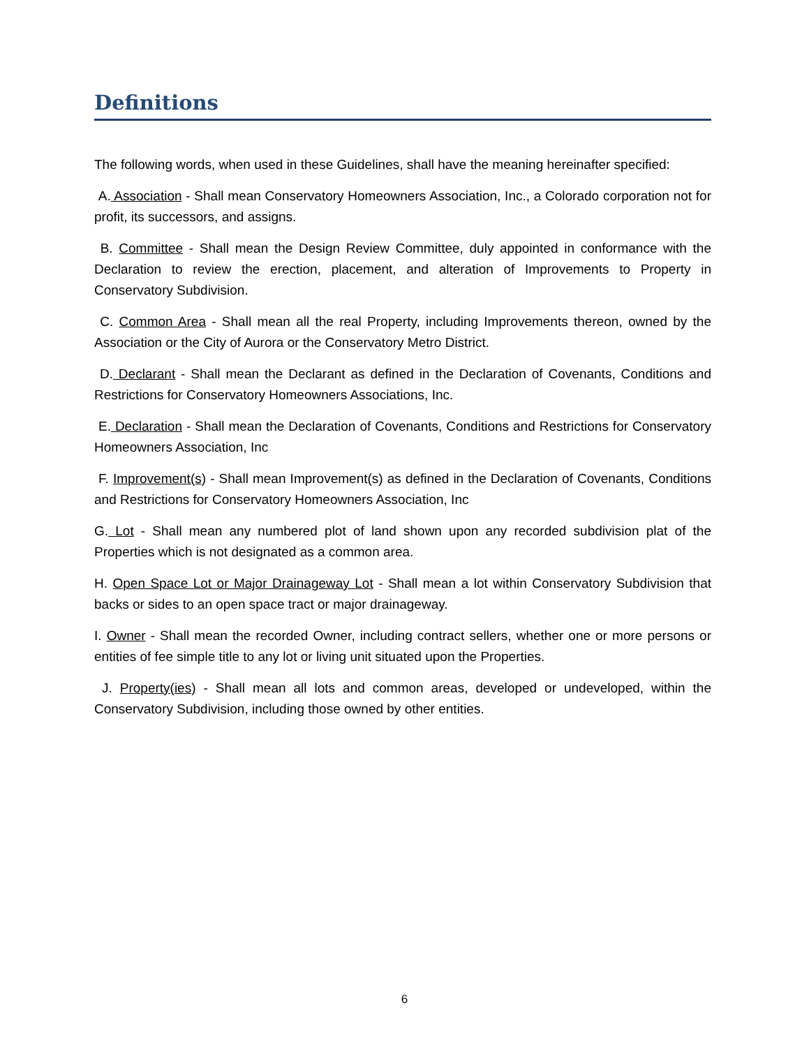Definitions
The following words, when used in these Guidelines, shall have the meaning hereinafter specified:
A. Association - Shall mean Conservatory Homeowners Association, Inc., a Colorado corporation not for profit, its successors, and assigns.
B. Committee - Shall mean the Design Review Committee, duly appointed in conformance with the Declaration to review the erection, placement, and alteration of Improvements to Property in Conservatory Subdivision.
C. Common Area - Shall mean all the real Property, including Improvements thereon, owned by the Association or the City of Aurora or the Conservatory Metro District.
D. Declarant - Shall mean the Declarant as defined in the Declaration of Covenants, Conditions and Restrictions for Conservatory Homeowners Associations, Inc.
E. Declaration - Shall mean the Declaration of Covenants, Conditions and Restrictions for Conservatory Homeowners Association, Inc
F. Improvement(s) - Shall mean Improvement(s) as defined in the Declaration of Covenants, Conditions and Restrictions for Conservatory Homeowners Association, Inc
G. Lot - Shall mean any numbered plot of land shown upon any recorded subdivision plat of the Properties which is not designated as a common area.
H. Open Space Lot or Major Drainageway Lot - Shall mean a lot within Conservatory Subdivision that backs or sides to an open space tract or major drainageway.
I. Owner - Shall mean the recorded Owner, including contract sellers, whether one or more persons or entities of fee simple title to any lot or living unit situated upon the Properties.
J. Property(ies) - Shall mean all lots and common areas, developed or undeveloped, within the Conservatory Subdivision, including those owned by other entities.
6